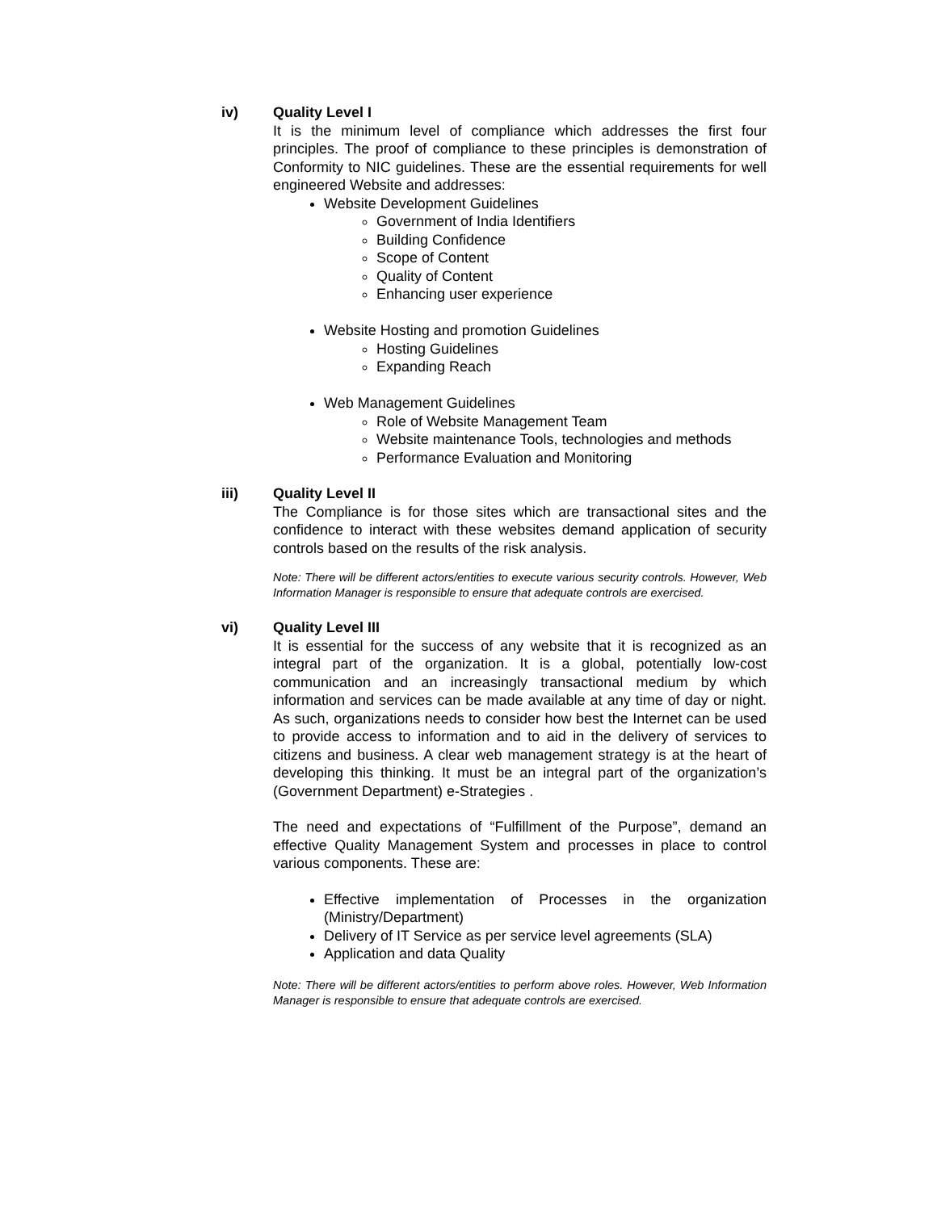iv) Quality Level I
It is the minimum level of compliance which addresses the first four principles. The proof of compliance to these principles is demonstration of Conformity to NIC guidelines. These are the essential requirements for well engineered Website and addresses:
Website Development Guidelines
Government of India Identifiers
Building Confidence
Scope of Content
Quality of Content
Enhancing user experience
Website Hosting and promotion Guidelines
Hosting Guidelines
Expanding Reach
Web Management Guidelines
Role of Website Management Team
Website maintenance Tools, technologies and methods
Performance Evaluation and Monitoring
iii) Quality Level II
The Compliance is for those sites which are transactional sites and the confidence to interact with these websites demand application of security controls based on the results of the risk analysis.
Note: There will be different actors/entities to execute various security controls. However, Web Information Manager is responsible to ensure that adequate controls are exercised.
vi) Quality Level III
It is essential for the success of any website that it is recognized as an integral part of the organization. It is a global, potentially low-cost communication and an increasingly transactional medium by which information and services can be made available at any time of day or night. As such, organizations needs to consider how best the Internet can be used to provide access to information and to aid in the delivery of services to citizens and business. A clear web management strategy is at the heart of developing this thinking. It must be an integral part of the organization’s (Government Department) e-Strategies .
The need and expectations of “Fulfillment of the Purpose”, demand an effective Quality Management System and processes in place to control various components. These are:
Effective implementation of Processes in the organization (Ministry/Department)
Delivery of IT Service as per service level agreements (SLA)
Application and data Quality
Note: There will be different actors/entities to perform above roles. However, Web Information Manager is responsible to ensure that adequate controls are exercised.